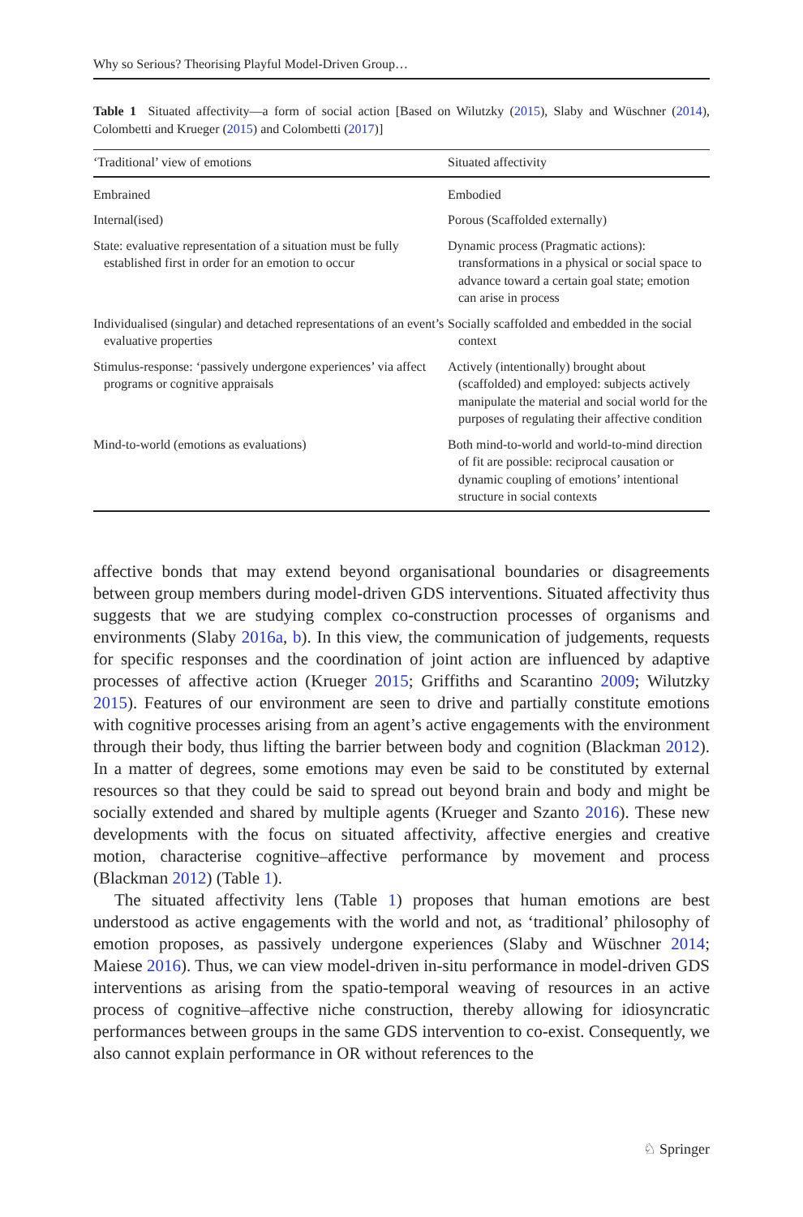Why so Serious? Theorising Playful Model-Driven Group…
Table 1 Situated affectivity—a form of social action [Based on Wilutzky (2015), Slaby and Wüschner (2014), Colombetti and Krueger (2015) and Colombetti (2017)]
| ‘Traditional’ view of emotions | Situated affectivity |
| --- | --- |
| Embrained | Embodied |
| Internal(ised) | Porous (Scaffolded externally) |
| State: evaluative representation of a situation must be fully established first in order for an emotion to occur | Dynamic process (Pragmatic actions): transformations in a physical or social space to advance toward a certain goal state; emotion can arise in process |
| Individualised (singular) and detached representations of an event’s evaluative properties | Socially scaffolded and embedded in the social context |
| Stimulus-response: ‘passively undergone experiences’ via affect programs or cognitive appraisals | Actively (intentionally) brought about (scaffolded) and employed: subjects actively manipulate the material and social world for the purposes of regulating their affective condition |
| Mind-to-world (emotions as evaluations) | Both mind-to-world and world-to-mind direction of fit are possible: reciprocal causation or dynamic coupling of emotions’ intentional structure in social contexts |
affective bonds that may extend beyond organisational boundaries or disagreements between group members during model-driven GDS interventions. Situated affectivity thus suggests that we are studying complex co-construction processes of organisms and environments (Slaby 2016a, b). In this view, the communication of judgements, requests for specific responses and the coordination of joint action are influenced by adaptive processes of affective action (Krueger 2015; Griffiths and Scarantino 2009; Wilutzky 2015). Features of our environment are seen to drive and partially constitute emotions with cognitive processes arising from an agent’s active engagements with the environment through their body, thus lifting the barrier between body and cognition (Blackman 2012). In a matter of degrees, some emotions may even be said to be constituted by external resources so that they could be said to spread out beyond brain and body and might be socially extended and shared by multiple agents (Krueger and Szanto 2016). These new developments with the focus on situated affectivity, affective energies and creative motion, characterise cognitive–affective performance by movement and process (Blackman 2012) (Table 1).
The situated affectivity lens (Table 1) proposes that human emotions are best understood as active engagements with the world and not, as ‘traditional’ philosophy of emotion proposes, as passively undergone experiences (Slaby and Wüschner 2014; Maiese 2016). Thus, we can view model-driven in-situ performance in model-driven GDS interventions as arising from the spatio-temporal weaving of resources in an active process of cognitive–affective niche construction, thereby allowing for idiosyncratic performances between groups in the same GDS intervention to co-exist. Consequently, we also cannot explain performance in OR without references to the
♘ Springer